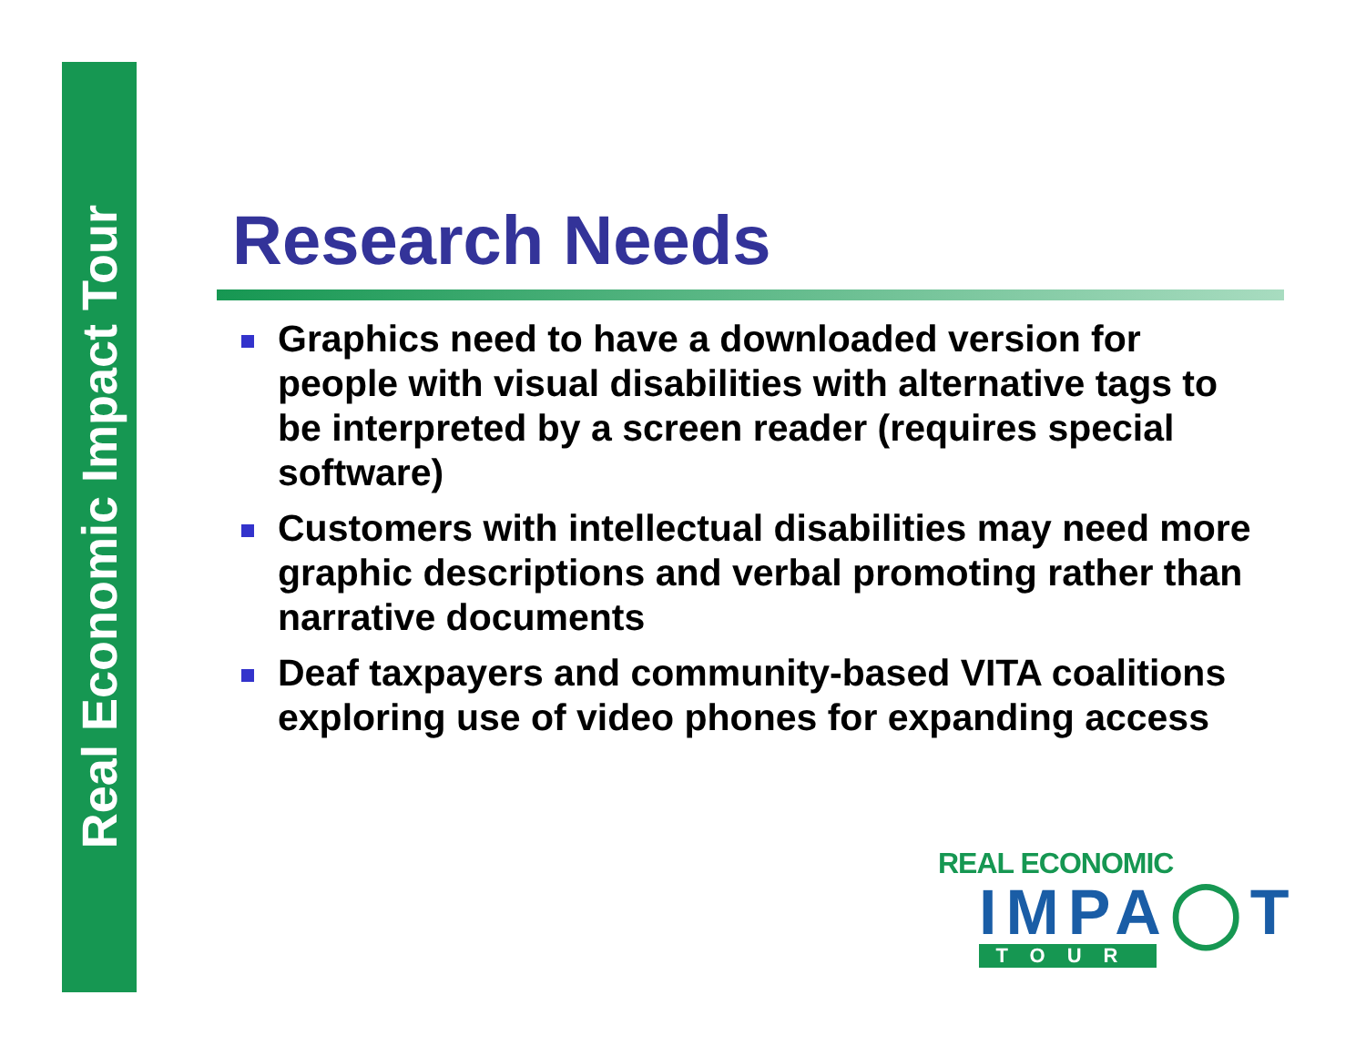Real Economic Impact Tour
Research Needs
Graphics need to have a downloaded version for people with visual disabilities with alternative tags to be interpreted by a screen reader (requires special software)
Customers with intellectual disabilities may need more graphic descriptions and verbal promoting rather than narrative documents
Deaf taxpayers and community-based VITA coalitions exploring use of video phones for expanding access
REAL ECONOMIC
IMPA◯T
TOUR